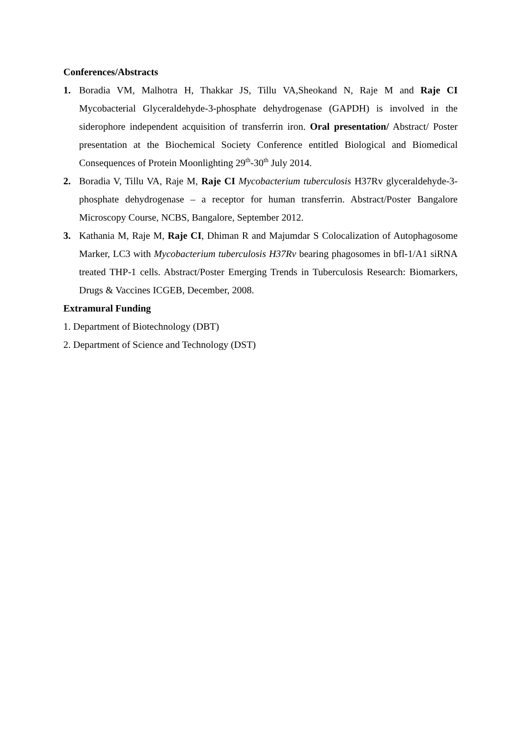Conferences/Abstracts
1. Boradia VM, Malhotra H, Thakkar JS, Tillu VA,Sheokand N, Raje M and Raje CI Mycobacterial Glyceraldehyde-3-phosphate dehydrogenase (GAPDH) is involved in the siderophore independent acquisition of transferrin iron. Oral presentation/ Abstract/ Poster presentation at the Biochemical Society Conference entitled Biological and Biomedical Consequences of Protein Moonlighting 29<sup>th</sup>-30<sup>th</sup> July 2014.
2. Boradia V, Tillu VA, Raje M, Raje CI Mycobacterium tuberculosis H37Rv glyceraldehyde-3-phosphate dehydrogenase – a receptor for human transferrin. Abstract/Poster Bangalore Microscopy Course, NCBS, Bangalore, September 2012.
3. Kathania M, Raje M, Raje CI, Dhiman R and Majumdar S Colocalization of Autophagosome Marker, LC3 with Mycobacterium tuberculosis H37Rv bearing phagosomes in bfl-1/A1 siRNA treated THP-1 cells. Abstract/Poster Emerging Trends in Tuberculosis Research: Biomarkers, Drugs & Vaccines ICGEB, December, 2008.
Extramural Funding
1. Department of Biotechnology (DBT)
2. Department of Science and Technology (DST)